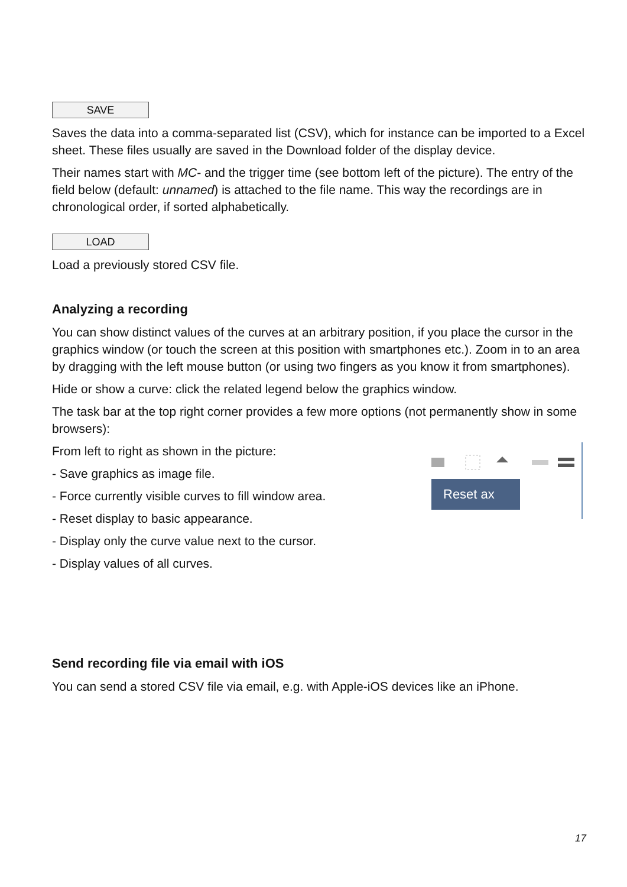SAVE
Saves the data into a comma-separated list (CSV), which for instance can be imported to a Excel sheet. These files usually are saved in the Download folder of the display device.
Their names start with MC- and the trigger time (see bottom left of the picture). The entry of the field below (default: unnamed) is attached to the file name. This way the recordings are in chronological order, if sorted alphabetically.
LOAD
Load a previously stored CSV file.
Analyzing a recording
You can show distinct values of the curves at an arbitrary position, if you place the cursor in the graphics window (or touch the screen at this position with smartphones etc.). Zoom in to an area by dragging with the left mouse button (or using two fingers as you know it from smartphones).
Hide or show a curve: click the related legend below the graphics window.
The task bar at the top right corner provides a few more options (not permanently show in some browsers):
Reset ax
From left to right as shown in the picture:
- Save graphics as image file.
- Force currently visible curves to fill window area.
- Reset display to basic appearance.
- Display only the curve value next to the cursor.
- Display values of all curves.
Send recording file via email with iOS
You can send a stored CSV file via email, e.g. with Apple-iOS devices like an iPhone.
17